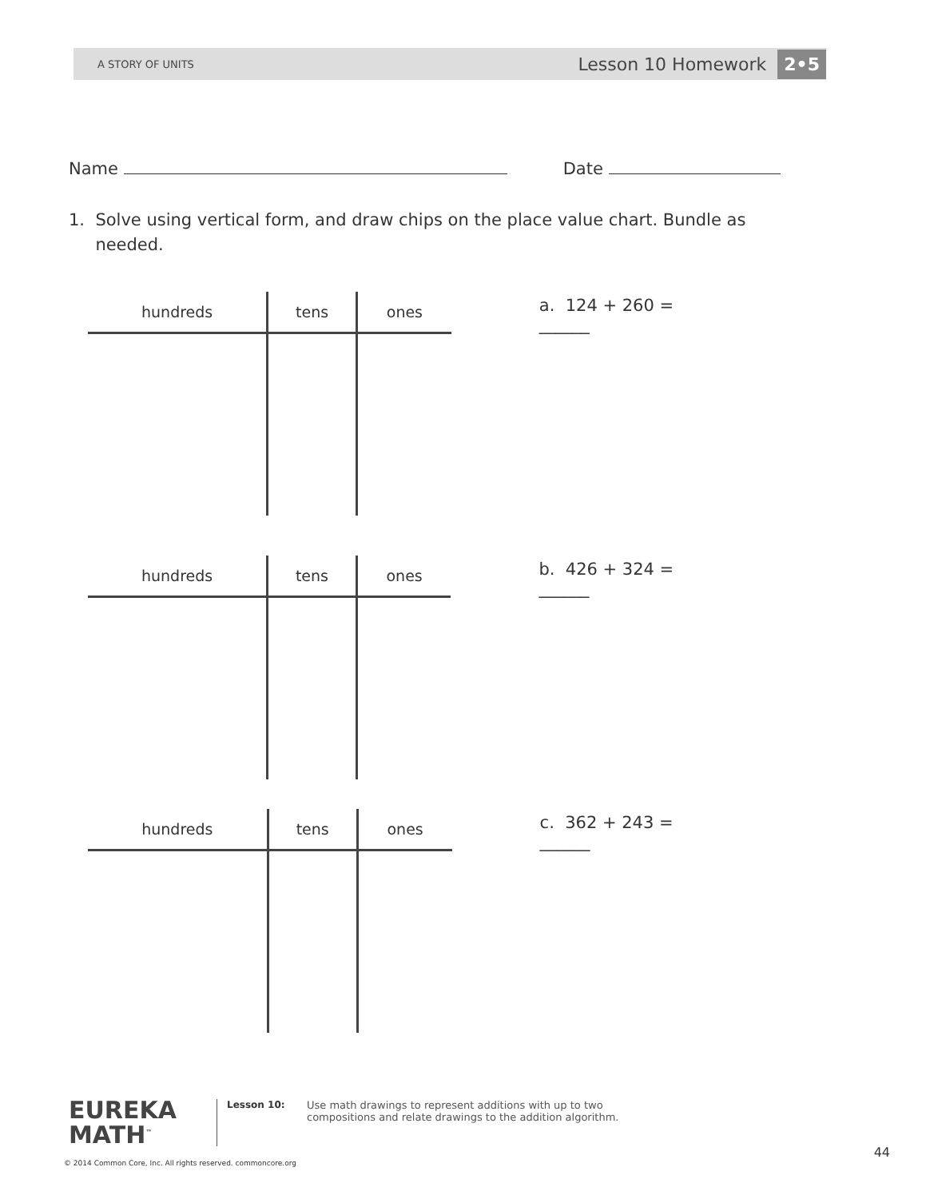A STORY OF UNITS Lesson 10 Homework 2•5
Name Date
1. Solve using vertical form, and draw chips on the place value chart. Bundle as
needed.
| hundreds | tens | ones |
| --- | --- | --- |
a. 124 + 260 = ______
| hundreds | tens | ones |
| --- | --- | --- |
b. 426 + 324 = ______
| hundreds | tens | ones |
| --- | --- | --- |
c. 362 + 243 = ______
EUREKA
MATH<sup>™</sup>
Lesson 10: Use math drawings to represent additions with up to two compositions and relate drawings to the addition algorithm.
© 2014 Common Core, Inc. All rights reserved. commoncore.org
44